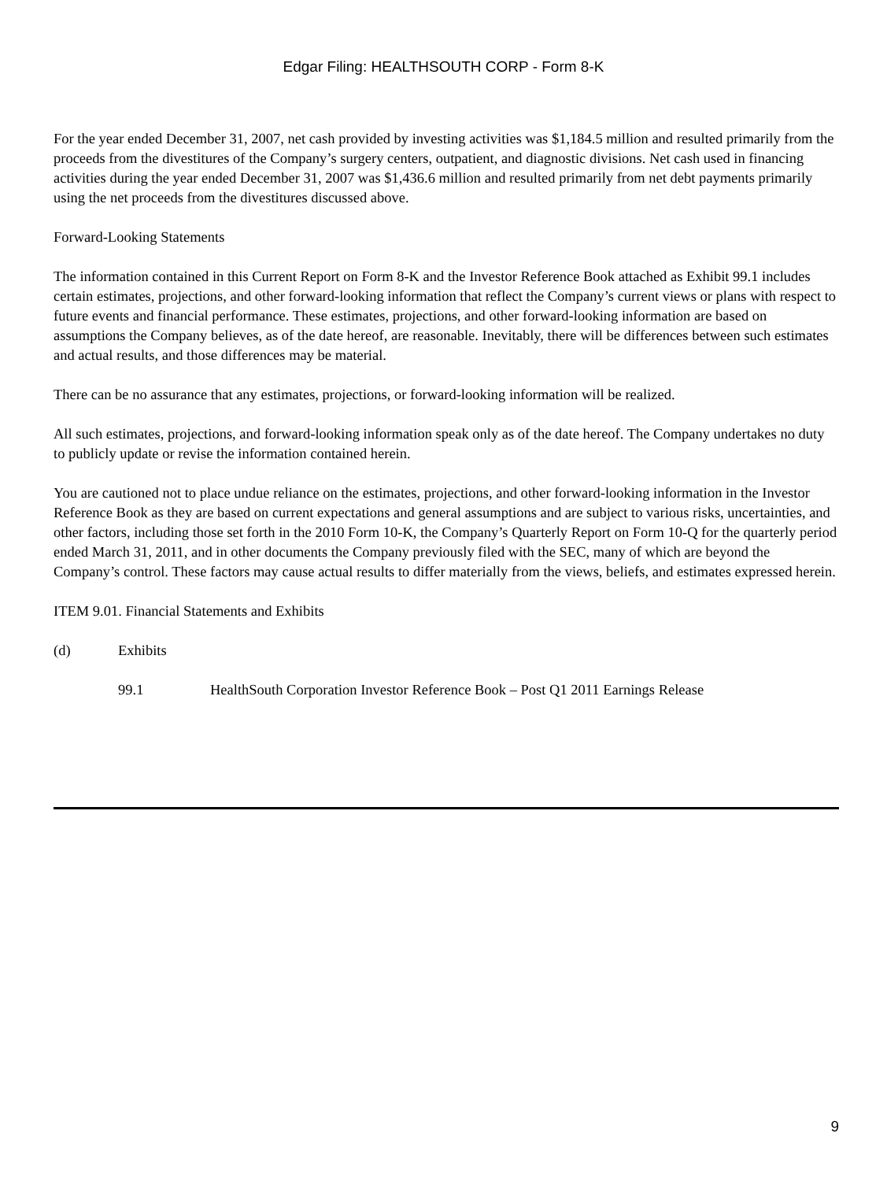Edgar Filing: HEALTHSOUTH CORP - Form 8-K
For the year ended December 31, 2007, net cash provided by investing activities was $1,184.5 million and resulted primarily from the proceeds from the divestitures of the Company’s surgery centers, outpatient, and diagnostic divisions. Net cash used in financing activities during the year ended December 31, 2007 was $1,436.6 million and resulted primarily from net debt payments primarily using the net proceeds from the divestitures discussed above.
Forward-Looking Statements
The information contained in this Current Report on Form 8-K and the Investor Reference Book attached as Exhibit 99.1 includes certain estimates, projections, and other forward-looking information that reflect the Company’s current views or plans with respect to future events and financial performance. These estimates, projections, and other forward-looking information are based on assumptions the Company believes, as of the date hereof, are reasonable. Inevitably, there will be differences between such estimates and actual results, and those differences may be material.
There can be no assurance that any estimates, projections, or forward-looking information will be realized.
All such estimates, projections, and forward-looking information speak only as of the date hereof. The Company undertakes no duty to publicly update or revise the information contained herein.
You are cautioned not to place undue reliance on the estimates, projections, and other forward-looking information in the Investor Reference Book as they are based on current expectations and general assumptions and are subject to various risks, uncertainties, and other factors, including those set forth in the 2010 Form 10-K, the Company’s Quarterly Report on Form 10-Q for the quarterly period ended March 31, 2011, and in other documents the Company previously filed with the SEC, many of which are beyond the Company’s control. These factors may cause actual results to differ materially from the views, beliefs, and estimates expressed herein.
ITEM 9.01. Financial Statements and Exhibits
(d) Exhibits
99.1 HealthSouth Corporation Investor Reference Book – Post Q1 2011 Earnings Release
9